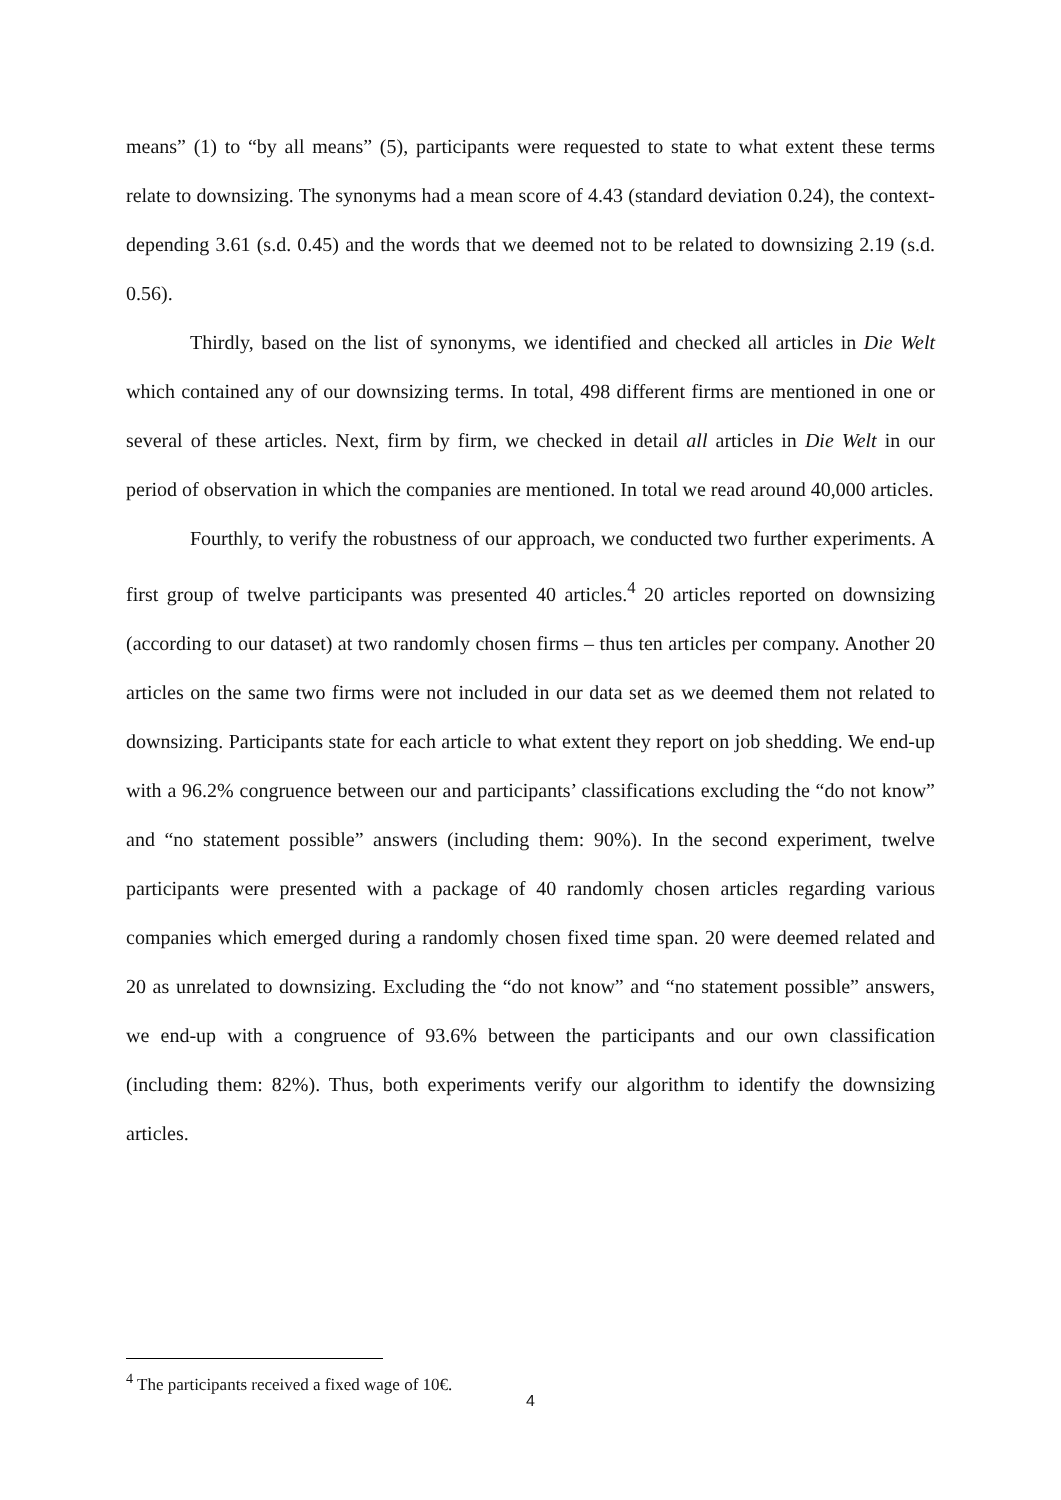means” (1) to “by all means” (5), participants were requested to state to what extent these terms relate to downsizing. The synonyms had a mean score of 4.43 (standard deviation 0.24), the context-depending 3.61 (s.d. 0.45) and the words that we deemed not to be related to downsizing 2.19 (s.d. 0.56).
Thirdly, based on the list of synonyms, we identified and checked all articles in Die Welt which contained any of our downsizing terms. In total, 498 different firms are mentioned in one or several of these articles. Next, firm by firm, we checked in detail all articles in Die Welt in our period of observation in which the companies are mentioned. In total we read around 40,000 articles.
Fourthly, to verify the robustness of our approach, we conducted two further experiments. A first group of twelve participants was presented 40 articles.<sup>4</sup> 20 articles reported on downsizing (according to our dataset) at two randomly chosen firms – thus ten articles per company. Another 20 articles on the same two firms were not included in our data set as we deemed them not related to downsizing. Participants state for each article to what extent they report on job shedding. We end-up with a 96.2% congruence between our and participants’ classifications excluding the “do not know” and “no statement possible” answers (including them: 90%). In the second experiment, twelve participants were presented with a package of 40 randomly chosen articles regarding various companies which emerged during a randomly chosen fixed time span. 20 were deemed related and 20 as unrelated to downsizing. Excluding the “do not know” and “no statement possible” answers, we end-up with a congruence of 93.6% between the participants and our own classification (including them: 82%). Thus, both experiments verify our algorithm to identify the downsizing articles.
<sup>4</sup> The participants received a fixed wage of 10€.
4